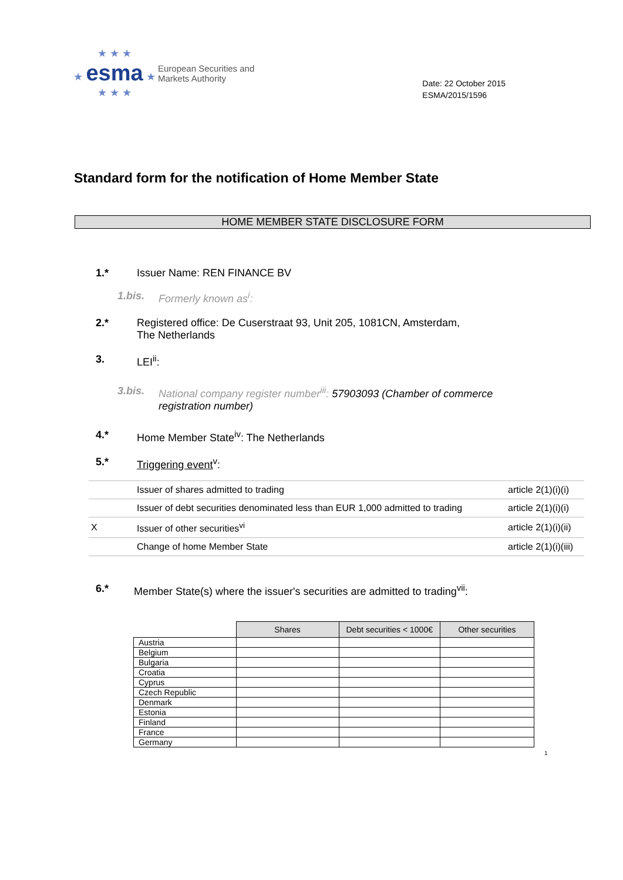★ ★ ★
★ esma ★
★ ★ ★
European Securities and
Markets Authority
Date: 22 October 2015
ESMA/2015/1596
Standard form for the notification of Home Member State
HOME MEMBER STATE DISCLOSURE FORM
1.* Issuer Name: REN FINANCE BV
1.bis. Formerly known as<sup>i</sup>:
2.* Registered office: De Cuserstraat 93, Unit 205, 1081CN, Amsterdam,
The Netherlands
3. LEI<sup>ii</sup>:
3.bis. National company register number<sup>iii</sup>: 57903093 (Chamber of commerce
registration number)
4.* Home Member State<sup>iv</sup>: The Netherlands
5.* Triggering event<sup>v</sup>:
| | Issuer of shares admitted to trading | article 2(1)(i)(i) |
| | Issuer of debt securities denominated less than EUR 1,000 admitted to trading | article 2(1)(i)(i) |
| X | Issuer of other securities<sup>vi</sup> | article 2(1)(i)(ii) |
| | Change of home Member State | article 2(1)(i)(iii) |
6.* Member State(s) where the issuer's securities are admitted to trading<sup>vii</sup>:
| | Shares | Debt securities < 1000€ | Other securities |
| Austria | | | |
| Belgium | | | |
| Bulgaria | | | |
| Croatia | | | |
| Cyprus | | | |
| Czech Republic | | | |
| Denmark | | | |
| Estonia | | | |
| Finland | | | |
| France | | | |
| Germany | | | |
1